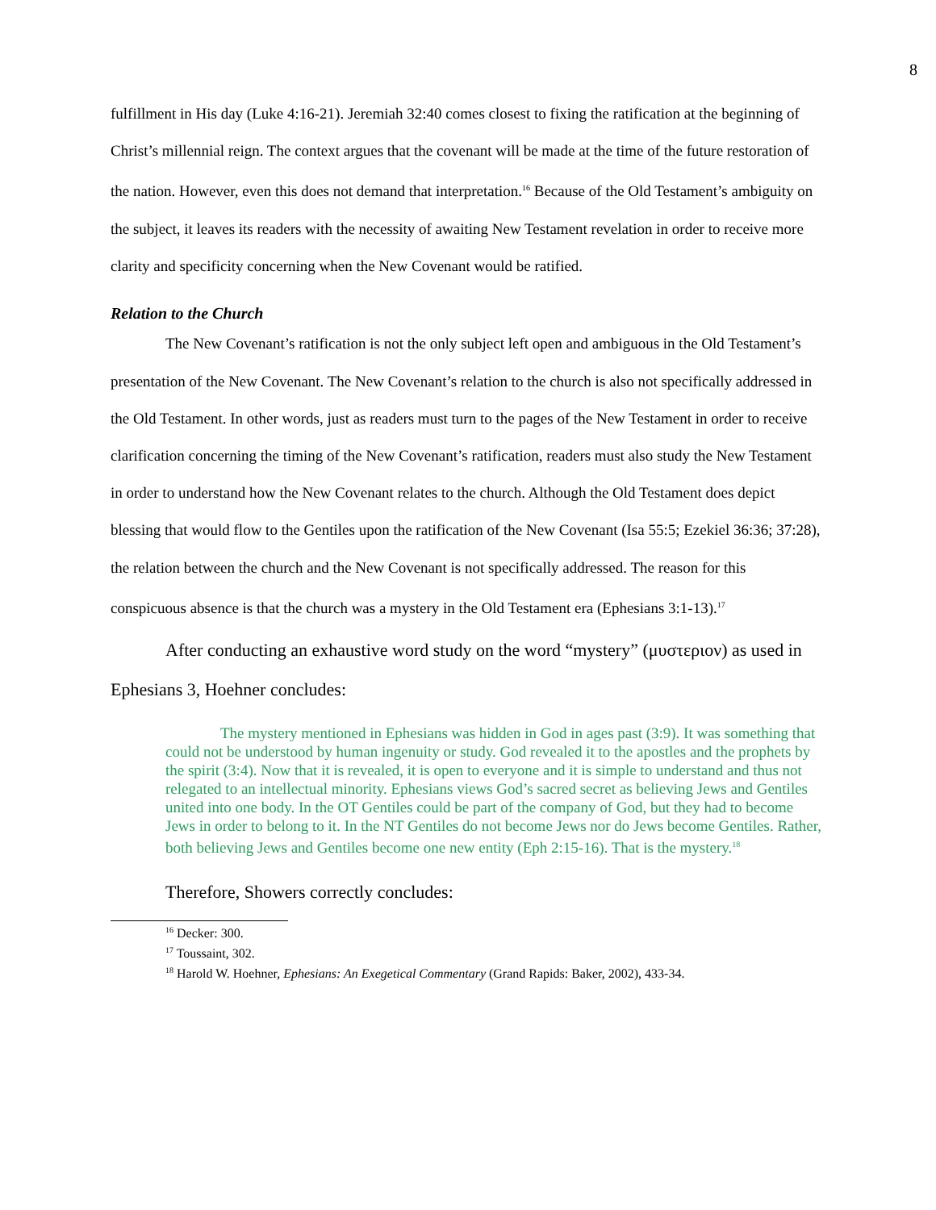8
fulfillment in His day (Luke 4:16-21). Jeremiah 32:40 comes closest to fixing the ratification at the beginning of Christ’s millennial reign. The context argues that the covenant will be made at the time of the future restoration of the nation. However, even this does not demand that interpretation.<sup>16</sup> Because of the Old Testament’s ambiguity on the subject, it leaves its readers with the necessity of awaiting New Testament revelation in order to receive more clarity and specificity concerning when the New Covenant would be ratified.
Relation to the Church
The New Covenant’s ratification is not the only subject left open and ambiguous in the Old Testament’s presentation of the New Covenant. The New Covenant’s relation to the church is also not specifically addressed in the Old Testament. In other words, just as readers must turn to the pages of the New Testament in order to receive clarification concerning the timing of the New Covenant’s ratification, readers must also study the New Testament in order to understand how the New Covenant relates to the church. Although the Old Testament does depict blessing that would flow to the Gentiles upon the ratification of the New Covenant (Isa 55:5; Ezekiel 36:36; 37:28), the relation between the church and the New Covenant is not specifically addressed. The reason for this conspicuous absence is that the church was a mystery in the Old Testament era (Ephesians 3:1-13).<sup>17</sup>
After conducting an exhaustive word study on the word “mystery” (μυστεριον) as used in Ephesians 3, Hoehner concludes:
The mystery mentioned in Ephesians was hidden in God in ages past (3:9). It was something that could not be understood by human ingenuity or study. God revealed it to the apostles and the prophets by the spirit (3:4). Now that it is revealed, it is open to everyone and it is simple to understand and thus not relegated to an intellectual minority. Ephesians views God’s sacred secret as believing Jews and Gentiles united into one body. In the OT Gentiles could be part of the company of God, but they had to become Jews in order to belong to it. In the NT Gentiles do not become Jews nor do Jews become Gentiles. Rather, both believing Jews and Gentiles become one new entity (Eph 2:15-16). That is the mystery.<sup>18</sup>
Therefore, Showers correctly concludes:
<sup>16</sup> Decker: 300.
<sup>17</sup> Toussaint, 302.
<sup>18</sup> Harold W. Hoehner, Ephesians: An Exegetical Commentary (Grand Rapids: Baker, 2002), 433-34.